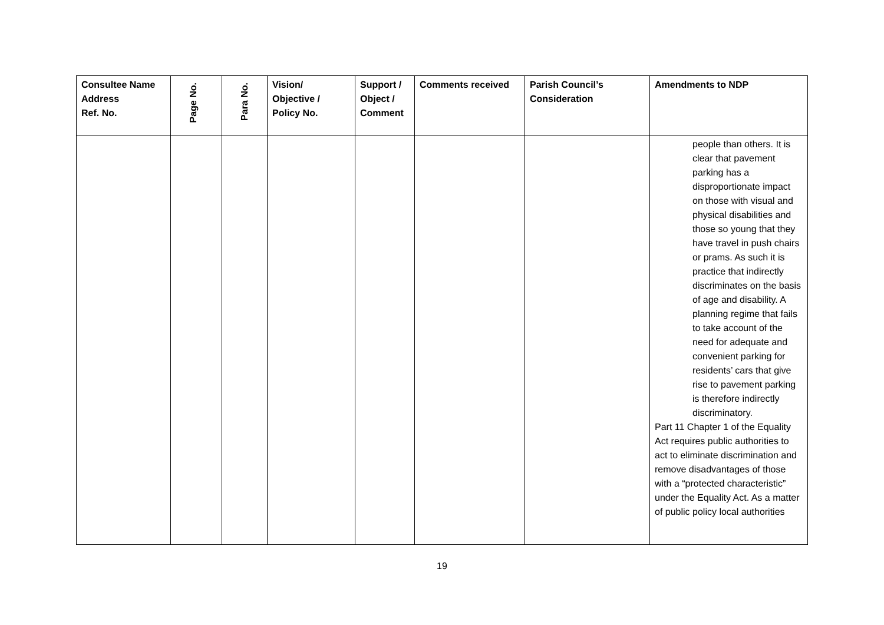| Consultee Name Address Ref. No. | Page No. | Para No. | Vision/ Objective / Policy No. | Support / Object / Comment | Comments received | Parish Council’s Consideration | Amendments to NDP |
| --- | --- | --- | --- | --- | --- | --- | --- |
| | | | | | | | people than others. It is clear that pavement parking has a disproportionate impact on those with visual and physical disabilities and those so young that they have travel in push chairs or prams. As such it is practice that indirectly discriminates on the basis of age and disability. A planning regime that fails to take account of the need for adequate and convenient parking for residents’ cars that give rise to pavement parking is therefore indirectly discriminatory. Part 11 Chapter 1 of the Equality Act requires public authorities to act to eliminate discrimination and remove disadvantages of those with a “protected characteristic” under the Equality Act. As a matter of public policy local authorities |
19